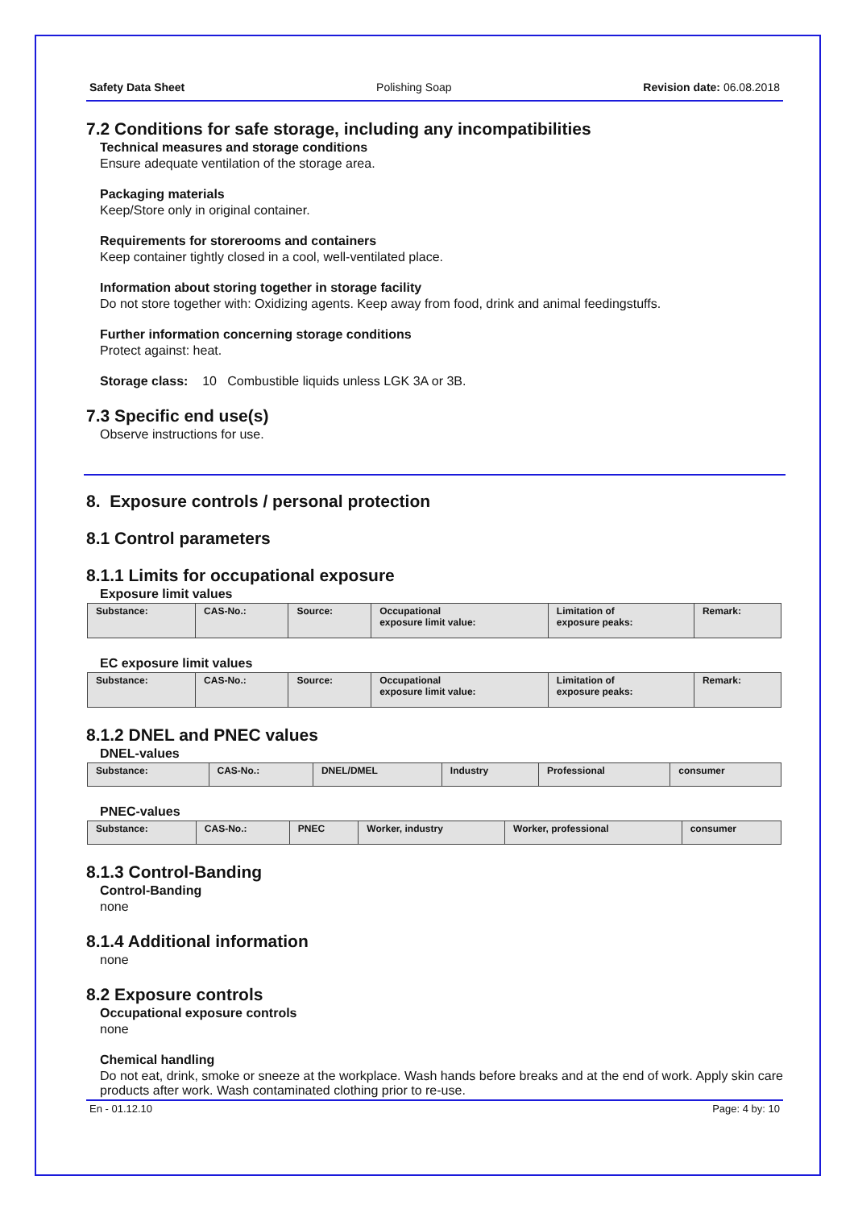Safety Data Sheet Polishing Soap Revision date: 06.08.2018
7.2 Conditions for safe storage, including any incompatibilities
Technical measures and storage conditions
Ensure adequate ventilation of the storage area.
Packaging materials
Keep/Store only in original container.
Requirements for storerooms and containers
Keep container tightly closed in a cool, well-ventilated place.
Information about storing together in storage facility
Do not store together with: Oxidizing agents. Keep away from food, drink and animal feedingstuffs.
Further information concerning storage conditions
Protect against: heat.
Storage class: 10 Combustible liquids unless LGK 3A or 3B.
7.3 Specific end use(s)
Observe instructions for use.
8. Exposure controls / personal protection
8.1 Control parameters
8.1.1 Limits for occupational exposure
Exposure limit values
| Substance: | CAS-No.: | Source: | Occupational exposure limit value: | Limitation of exposure peaks: | Remark: |
| --- | --- | --- | --- | --- | --- |
EC exposure limit values
| Substance: | CAS-No.: | Source: | Occupational exposure limit value: | Limitation of exposure peaks: | Remark: |
| --- | --- | --- | --- | --- | --- |
8.1.2 DNEL and PNEC values
DNEL-values
| Substance: | CAS-No.: | DNEL/DMEL | Industry | Professional | consumer |
| --- | --- | --- | --- | --- | --- |
PNEC-values
| Substance: | CAS-No.: | PNEC | Worker, industry | Worker, professional | consumer |
| --- | --- | --- | --- | --- | --- |
8.1.3 Control-Banding
Control-Banding
none
8.1.4 Additional information
none
8.2 Exposure controls
Occupational exposure controls
none
Chemical handling
Do not eat, drink, smoke or sneeze at the workplace. Wash hands before breaks and at the end of work. Apply skin care products after work. Wash contaminated clothing prior to re-use.
En - 01.12.10 Page: 4 by: 10